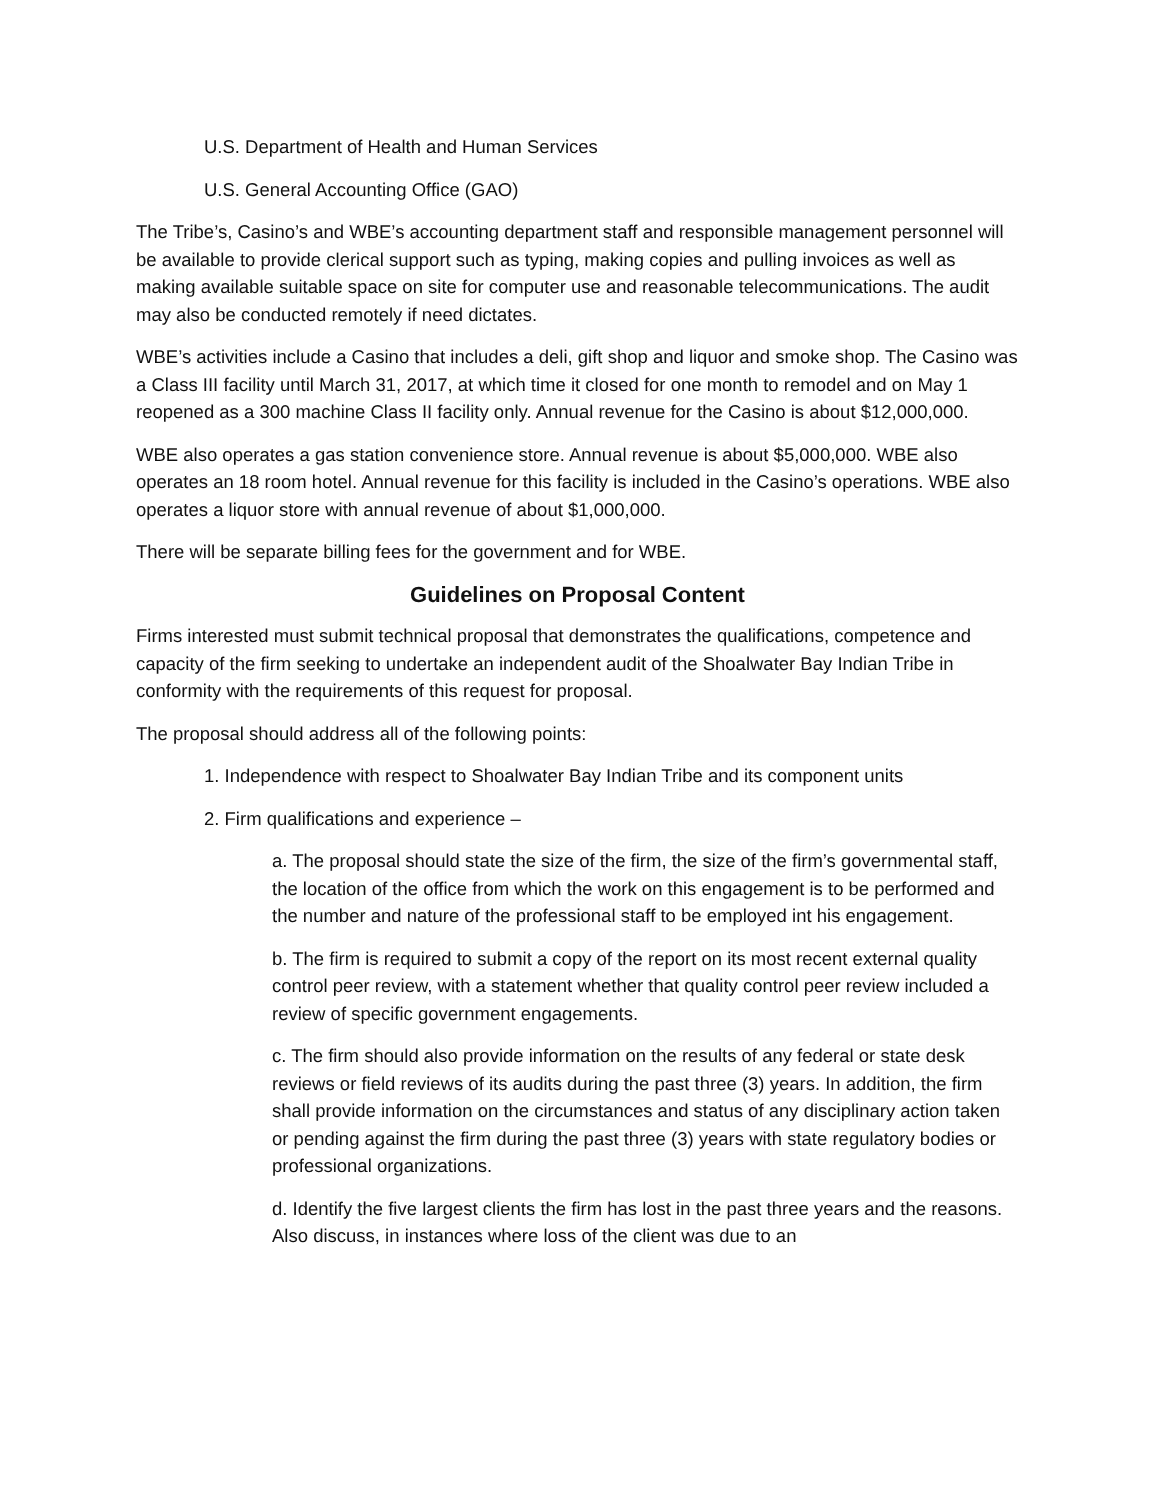U.S. Department of Health and Human Services
U.S. General Accounting Office (GAO)
The Tribe’s, Casino’s and WBE’s accounting department staff and responsible management personnel will be available to provide clerical support such as typing, making copies and pulling invoices as well as making available suitable space on site for computer use and reasonable telecommunications. The audit may also be conducted remotely if need dictates.
WBE’s activities include a Casino that includes a deli, gift shop and liquor and smoke shop. The Casino was a Class III facility until March 31, 2017, at which time it closed for one month to remodel and on May 1 reopened as a 300 machine Class II facility only. Annual revenue for the Casino is about $12,000,000.
WBE also operates a gas station convenience store. Annual revenue is about $5,000,000. WBE also operates an 18 room hotel. Annual revenue for this facility is included in the Casino’s operations. WBE also operates a liquor store with annual revenue of about $1,000,000.
There will be separate billing fees for the government and for WBE.
Guidelines on Proposal Content
Firms interested must submit technical proposal that demonstrates the qualifications, competence and capacity of the firm seeking to undertake an independent audit of the Shoalwater Bay Indian Tribe in conformity with the requirements of this request for proposal.
The proposal should address all of the following points:
1. Independence with respect to Shoalwater Bay Indian Tribe and its component units
2. Firm qualifications and experience –
a. The proposal should state the size of the firm, the size of the firm’s governmental staff, the location of the office from which the work on this engagement is to be performed and the number and nature of the professional staff to be employed int his engagement.
b. The firm is required to submit a copy of the report on its most recent external quality control peer review, with a statement whether that quality control peer review included a review of specific government engagements.
c. The firm should also provide information on the results of any federal or state desk reviews or field reviews of its audits during the past three (3) years. In addition, the firm shall provide information on the circumstances and status of any disciplinary action taken or pending against the firm during the past three (3) years with state regulatory bodies or professional organizations.
d. Identify the five largest clients the firm has lost in the past three years and the reasons. Also discuss, in instances where loss of the client was due to an